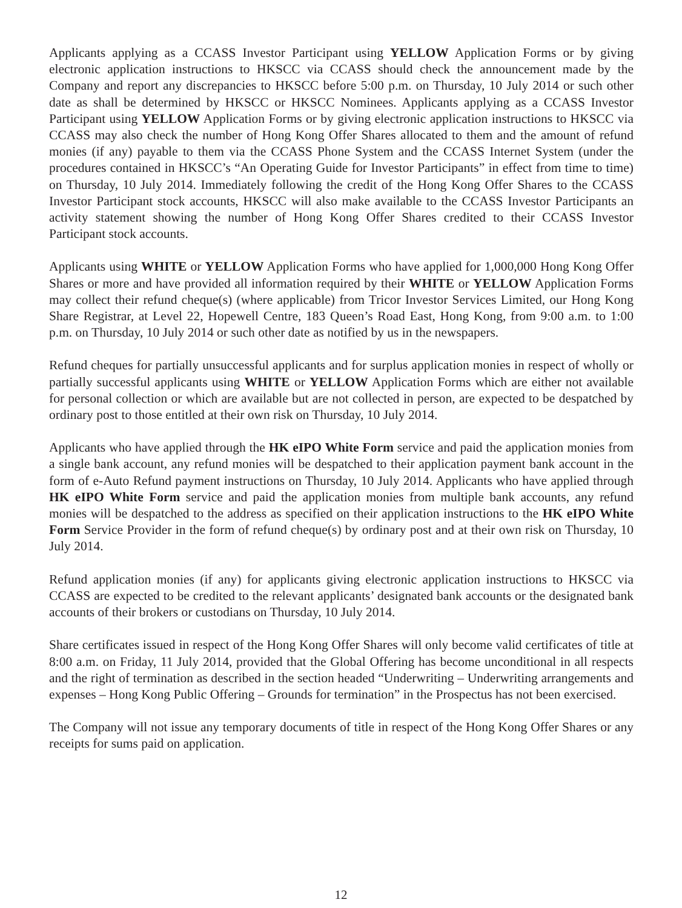Applicants applying as a CCASS Investor Participant using YELLOW Application Forms or by giving electronic application instructions to HKSCC via CCASS should check the announcement made by the Company and report any discrepancies to HKSCC before 5:00 p.m. on Thursday, 10 July 2014 or such other date as shall be determined by HKSCC or HKSCC Nominees. Applicants applying as a CCASS Investor Participant using YELLOW Application Forms or by giving electronic application instructions to HKSCC via CCASS may also check the number of Hong Kong Offer Shares allocated to them and the amount of refund monies (if any) payable to them via the CCASS Phone System and the CCASS Internet System (under the procedures contained in HKSCC’s “An Operating Guide for Investor Participants” in effect from time to time) on Thursday, 10 July 2014. Immediately following the credit of the Hong Kong Offer Shares to the CCASS Investor Participant stock accounts, HKSCC will also make available to the CCASS Investor Participants an activity statement showing the number of Hong Kong Offer Shares credited to their CCASS Investor Participant stock accounts.
Applicants using WHITE or YELLOW Application Forms who have applied for 1,000,000 Hong Kong Offer Shares or more and have provided all information required by their WHITE or YELLOW Application Forms may collect their refund cheque(s) (where applicable) from Tricor Investor Services Limited, our Hong Kong Share Registrar, at Level 22, Hopewell Centre, 183 Queen’s Road East, Hong Kong, from 9:00 a.m. to 1:00 p.m. on Thursday, 10 July 2014 or such other date as notified by us in the newspapers.
Refund cheques for partially unsuccessful applicants and for surplus application monies in respect of wholly or partially successful applicants using WHITE or YELLOW Application Forms which are either not available for personal collection or which are available but are not collected in person, are expected to be despatched by ordinary post to those entitled at their own risk on Thursday, 10 July 2014.
Applicants who have applied through the HK eIPO White Form service and paid the application monies from a single bank account, any refund monies will be despatched to their application payment bank account in the form of e-Auto Refund payment instructions on Thursday, 10 July 2014. Applicants who have applied through HK eIPO White Form service and paid the application monies from multiple bank accounts, any refund monies will be despatched to the address as specified on their application instructions to the HK eIPO White Form Service Provider in the form of refund cheque(s) by ordinary post and at their own risk on Thursday, 10 July 2014.
Refund application monies (if any) for applicants giving electronic application instructions to HKSCC via CCASS are expected to be credited to the relevant applicants’ designated bank accounts or the designated bank accounts of their brokers or custodians on Thursday, 10 July 2014.
Share certificates issued in respect of the Hong Kong Offer Shares will only become valid certificates of title at 8:00 a.m. on Friday, 11 July 2014, provided that the Global Offering has become unconditional in all respects and the right of termination as described in the section headed “Underwriting – Underwriting arrangements and expenses – Hong Kong Public Offering – Grounds for termination” in the Prospectus has not been exercised.
The Company will not issue any temporary documents of title in respect of the Hong Kong Offer Shares or any receipts for sums paid on application.
12